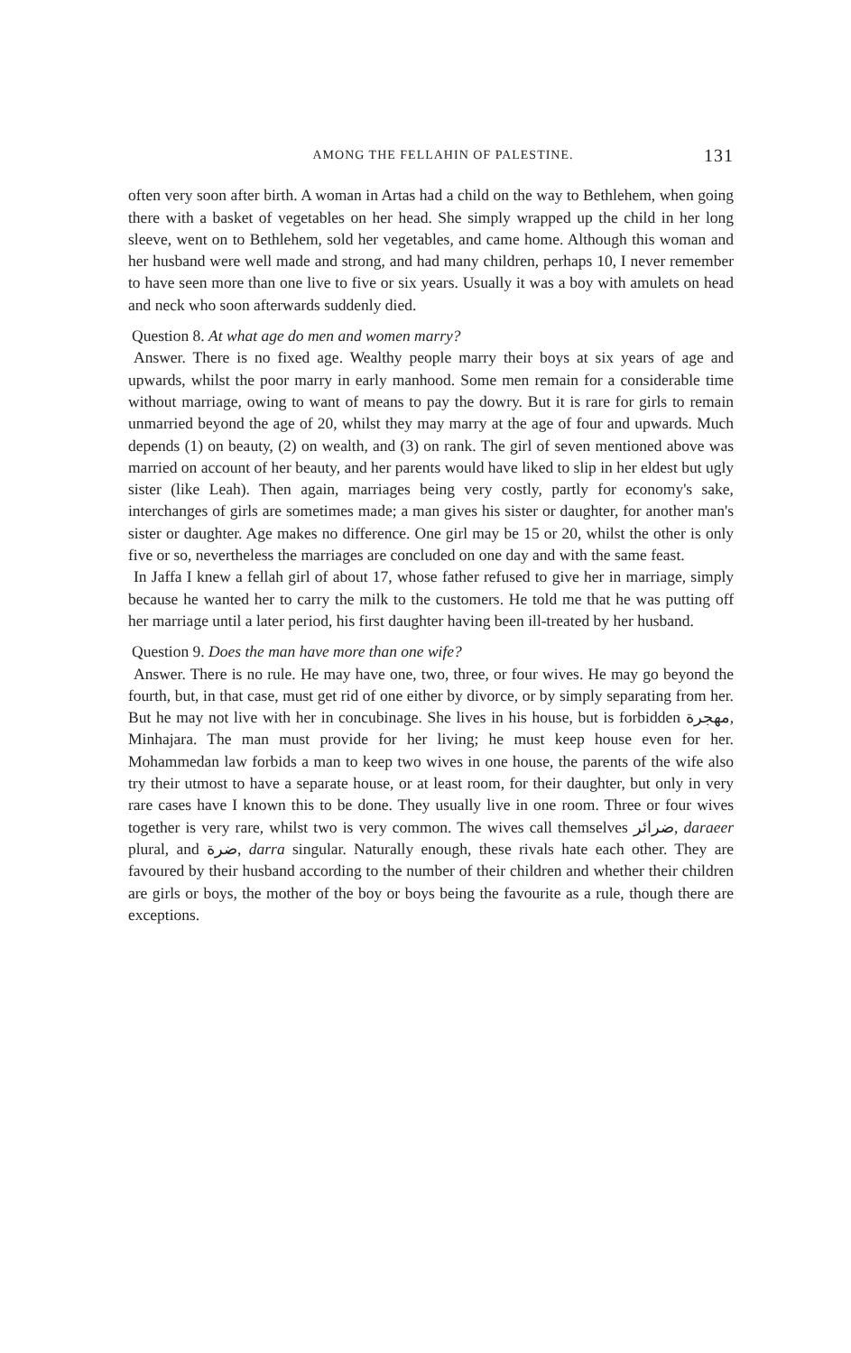AMONG THE FELLAHIN OF PALESTINE. 131
often very soon after birth. A woman in Artas had a child on the way to Bethlehem, when going there with a basket of vegetables on her head. She simply wrapped up the child in her long sleeve, went on to Bethlehem, sold her vegetables, and came home. Although this woman and her husband were well made and strong, and had many children, perhaps 10, I never remember to have seen more than one live to five or six years. Usually it was a boy with amulets on head and neck who soon afterwards suddenly died.
Question 8. At what age do men and women marry?
Answer. There is no fixed age. Wealthy people marry their boys at six years of age and upwards, whilst the poor marry in early manhood. Some men remain for a considerable time without marriage, owing to want of means to pay the dowry. But it is rare for girls to remain unmarried beyond the age of 20, whilst they may marry at the age of four and upwards. Much depends (1) on beauty, (2) on wealth, and (3) on rank. The girl of seven mentioned above was married on account of her beauty, and her parents would have liked to slip in her eldest but ugly sister (like Leah). Then again, marriages being very costly, partly for economy's sake, interchanges of girls are sometimes made; a man gives his sister or daughter, for another man's sister or daughter. Age makes no difference. One girl may be 15 or 20, whilst the other is only five or so, nevertheless the marriages are concluded on one day and with the same feast.
In Jaffa I knew a fellah girl of about 17, whose father refused to give her in marriage, simply because he wanted her to carry the milk to the customers. He told me that he was putting off her marriage until a later period, his first daughter having been ill-treated by her husband.
Question 9. Does the man have more than one wife?
Answer. There is no rule. He may have one, two, three, or four wives. He may go beyond the fourth, but, in that case, must get rid of one either by divorce, or by simply separating from her. But he may not live with her in concubinage. She lives in his house, but is forbidden مهجرة, Minhajara. The man must provide for her living; he must keep house even for her. Mohammedan law forbids a man to keep two wives in one house, the parents of the wife also try their utmost to have a separate house, or at least room, for their daughter, but only in very rare cases have I known this to be done. They usually live in one room. Three or four wives together is very rare, whilst two is very common. The wives call themselves ضرائر, daraeer plural, and ضرة, darra singular. Naturally enough, these rivals hate each other. They are favoured by their husband according to the number of their children and whether their children are girls or boys, the mother of the boy or boys being the favourite as a rule, though there are exceptions.